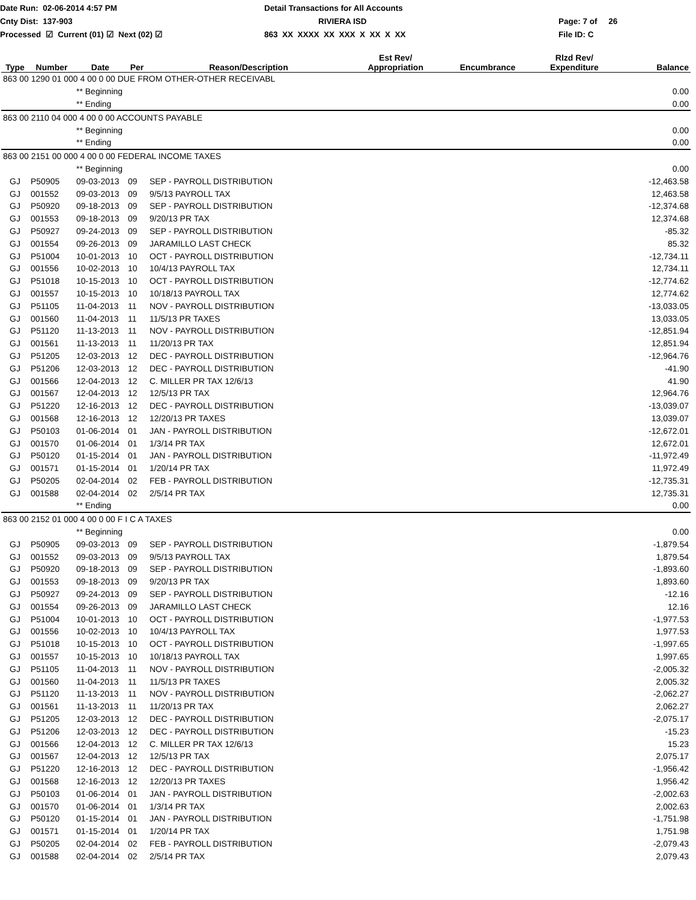Date Run: 02-06-2014 4:57 PM
Detail Transactions for All Accounts
Cnty Dist: 137-903
RIVIERA ISD
Page: 7 of 26
Processed ☑ Current (01) ☑ Next (02) ☑
863 XX XXXX XX XXX X XX X XX
File ID: C
| Type | Number | Date | Per | Reason/Description | Est Rev/ Appropriation | Encumbrance | Rlzd Rev/ Expenditure | Balance |
| --- | --- | --- | --- | --- | --- | --- | --- | --- |
| 863 00 1290 01 000 4 00 0 00 DUE FROM OTHER-OTHER RECEIVABL | | | | | | | | |
| | | ** Beginning | | | | | | 0.00 |
| | | ** Ending | | | | | | 0.00 |
| 863 00 2110 04 000 4 00 0 00 ACCOUNTS PAYABLE | | | | | | | | |
| | | ** Beginning | | | | | | 0.00 |
| | | ** Ending | | | | | | 0.00 |
| 863 00 2151 00 000 4 00 0 00 FEDERAL INCOME TAXES | | | | | | | | |
| | | ** Beginning | | | | | | 0.00 |
| GJ | P50905 | 09-03-2013 | 09 | SEP - PAYROLL DISTRIBUTION | | | | -12,463.58 |
| GJ | 001552 | 09-03-2013 | 09 | 9/5/13 PAYROLL TAX | | | | 12,463.58 |
| GJ | P50920 | 09-18-2013 | 09 | SEP - PAYROLL DISTRIBUTION | | | | -12,374.68 |
| GJ | 001553 | 09-18-2013 | 09 | 9/20/13 PR TAX | | | | 12,374.68 |
| GJ | P50927 | 09-24-2013 | 09 | SEP - PAYROLL DISTRIBUTION | | | | -85.32 |
| GJ | 001554 | 09-26-2013 | 09 | JARAMILLO LAST CHECK | | | | 85.32 |
| GJ | P51004 | 10-01-2013 | 10 | OCT - PAYROLL DISTRIBUTION | | | | -12,734.11 |
| GJ | 001556 | 10-02-2013 | 10 | 10/4/13 PAYROLL TAX | | | | 12,734.11 |
| GJ | P51018 | 10-15-2013 | 10 | OCT - PAYROLL DISTRIBUTION | | | | -12,774.62 |
| GJ | 001557 | 10-15-2013 | 10 | 10/18/13 PAYROLL TAX | | | | 12,774.62 |
| GJ | P51105 | 11-04-2013 | 11 | NOV - PAYROLL DISTRIBUTION | | | | -13,033.05 |
| GJ | 001560 | 11-04-2013 | 11 | 11/5/13 PR TAXES | | | | 13,033.05 |
| GJ | P51120 | 11-13-2013 | 11 | NOV - PAYROLL DISTRIBUTION | | | | -12,851.94 |
| GJ | 001561 | 11-13-2013 | 11 | 11/20/13 PR TAX | | | | 12,851.94 |
| GJ | P51205 | 12-03-2013 | 12 | DEC - PAYROLL DISTRIBUTION | | | | -12,964.76 |
| GJ | P51206 | 12-03-2013 | 12 | DEC - PAYROLL DISTRIBUTION | | | | -41.90 |
| GJ | 001566 | 12-04-2013 | 12 | C. MILLER PR TAX 12/6/13 | | | | 41.90 |
| GJ | 001567 | 12-04-2013 | 12 | 12/5/13 PR TAX | | | | 12,964.76 |
| GJ | P51220 | 12-16-2013 | 12 | DEC - PAYROLL DISTRIBUTION | | | | -13,039.07 |
| GJ | 001568 | 12-16-2013 | 12 | 12/20/13 PR TAXES | | | | 13,039.07 |
| GJ | P50103 | 01-06-2014 | 01 | JAN - PAYROLL DISTRIBUTION | | | | -12,672.01 |
| GJ | 001570 | 01-06-2014 | 01 | 1/3/14 PR TAX | | | | 12,672.01 |
| GJ | P50120 | 01-15-2014 | 01 | JAN - PAYROLL DISTRIBUTION | | | | -11,972.49 |
| GJ | 001571 | 01-15-2014 | 01 | 1/20/14 PR TAX | | | | 11,972.49 |
| GJ | P50205 | 02-04-2014 | 02 | FEB - PAYROLL DISTRIBUTION | | | | -12,735.31 |
| GJ | 001588 | 02-04-2014 | 02 | 2/5/14 PR TAX | | | | 12,735.31 |
| | | ** Ending | | | | | | 0.00 |
| 863 00 2152 01 000 4 00 0 00 F I C A TAXES | | | | | | | | |
| | | ** Beginning | | | | | | 0.00 |
| GJ | P50905 | 09-03-2013 | 09 | SEP - PAYROLL DISTRIBUTION | | | | -1,879.54 |
| GJ | 001552 | 09-03-2013 | 09 | 9/5/13 PAYROLL TAX | | | | 1,879.54 |
| GJ | P50920 | 09-18-2013 | 09 | SEP - PAYROLL DISTRIBUTION | | | | -1,893.60 |
| GJ | 001553 | 09-18-2013 | 09 | 9/20/13 PR TAX | | | | 1,893.60 |
| GJ | P50927 | 09-24-2013 | 09 | SEP - PAYROLL DISTRIBUTION | | | | -12.16 |
| GJ | 001554 | 09-26-2013 | 09 | JARAMILLO LAST CHECK | | | | 12.16 |
| GJ | P51004 | 10-01-2013 | 10 | OCT - PAYROLL DISTRIBUTION | | | | -1,977.53 |
| GJ | 001556 | 10-02-2013 | 10 | 10/4/13 PAYROLL TAX | | | | 1,977.53 |
| GJ | P51018 | 10-15-2013 | 10 | OCT - PAYROLL DISTRIBUTION | | | | -1,997.65 |
| GJ | 001557 | 10-15-2013 | 10 | 10/18/13 PAYROLL TAX | | | | 1,997.65 |
| GJ | P51105 | 11-04-2013 | 11 | NOV - PAYROLL DISTRIBUTION | | | | -2,005.32 |
| GJ | 001560 | 11-04-2013 | 11 | 11/5/13 PR TAXES | | | | 2,005.32 |
| GJ | P51120 | 11-13-2013 | 11 | NOV - PAYROLL DISTRIBUTION | | | | -2,062.27 |
| GJ | 001561 | 11-13-2013 | 11 | 11/20/13 PR TAX | | | | 2,062.27 |
| GJ | P51205 | 12-03-2013 | 12 | DEC - PAYROLL DISTRIBUTION | | | | -2,075.17 |
| GJ | P51206 | 12-03-2013 | 12 | DEC - PAYROLL DISTRIBUTION | | | | -15.23 |
| GJ | 001566 | 12-04-2013 | 12 | C. MILLER PR TAX 12/6/13 | | | | 15.23 |
| GJ | 001567 | 12-04-2013 | 12 | 12/5/13 PR TAX | | | | 2,075.17 |
| GJ | P51220 | 12-16-2013 | 12 | DEC - PAYROLL DISTRIBUTION | | | | -1,956.42 |
| GJ | 001568 | 12-16-2013 | 12 | 12/20/13 PR TAXES | | | | 1,956.42 |
| GJ | P50103 | 01-06-2014 | 01 | JAN - PAYROLL DISTRIBUTION | | | | -2,002.63 |
| GJ | 001570 | 01-06-2014 | 01 | 1/3/14 PR TAX | | | | 2,002.63 |
| GJ | P50120 | 01-15-2014 | 01 | JAN - PAYROLL DISTRIBUTION | | | | -1,751.98 |
| GJ | 001571 | 01-15-2014 | 01 | 1/20/14 PR TAX | | | | 1,751.98 |
| GJ | P50205 | 02-04-2014 | 02 | FEB - PAYROLL DISTRIBUTION | | | | -2,079.43 |
| GJ | 001588 | 02-04-2014 | 02 | 2/5/14 PR TAX | | | | 2,079.43 |